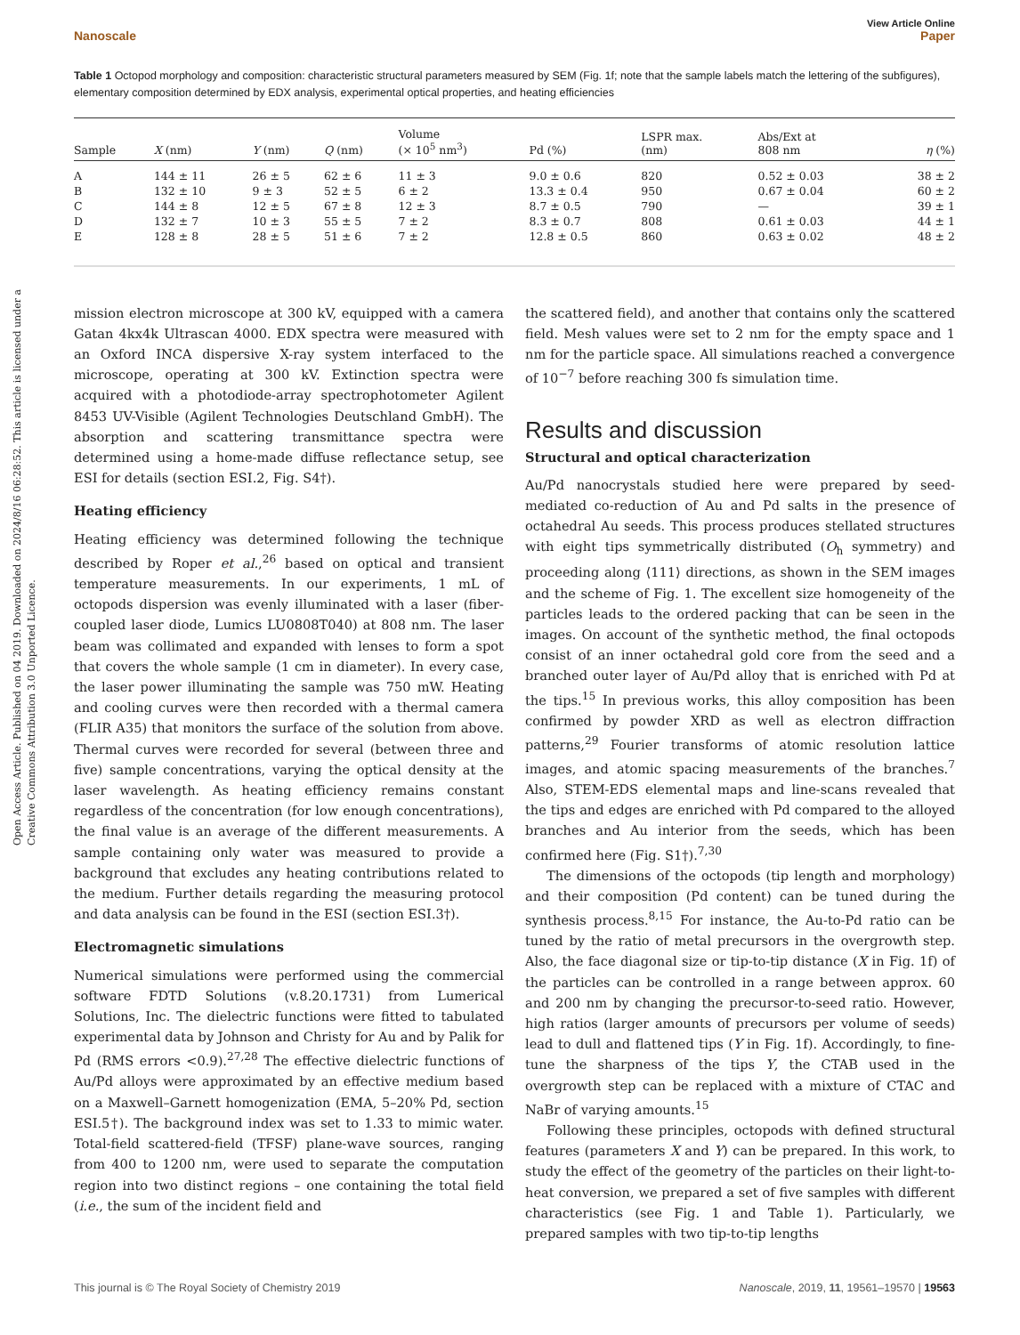Open Access Article. Published on 04 2019. Downloaded on 2024/8/16 06:28:52. This article is licensed under a Creative Commons Attribution 3.0 Unported Licence.
View Article Online
Nanoscale Paper
Table 1 Octopod morphology and composition: characteristic structural parameters measured by SEM (Fig. 1f; note that the sample labels match the lettering of the subfigures), elementary composition determined by EDX analysis, experimental optical properties, and heating efficiencies
| Sample | X (nm) | Y (nm) | Q (nm) | Volume (× 10<sup>5</sup> nm<sup>3</sup>) | Pd (%) | LSPR max. (nm) | Abs/Ext at 808 nm | η (%) |
| --- | --- | --- | --- | --- | --- | --- | --- | --- |
| A | 144 ± 11 | 26 ± 5 | 62 ± 6 | 11 ± 3 | 9.0 ± 0.6 | 820 | 0.52 ± 0.03 | 38 ± 2 |
| B | 132 ± 10 | 9 ± 3 | 52 ± 5 | 6 ± 2 | 13.3 ± 0.4 | 950 | 0.67 ± 0.04 | 60 ± 2 |
| C | 144 ± 8 | 12 ± 5 | 67 ± 8 | 12 ± 3 | 8.7 ± 0.5 | 790 | — | 39 ± 1 |
| D | 132 ± 7 | 10 ± 3 | 55 ± 5 | 7 ± 2 | 8.3 ± 0.7 | 808 | 0.61 ± 0.03 | 44 ± 1 |
| E | 128 ± 8 | 28 ± 5 | 51 ± 6 | 7 ± 2 | 12.8 ± 0.5 | 860 | 0.63 ± 0.02 | 48 ± 2 |
mission electron microscope at 300 kV, equipped with a camera Gatan 4kx4k Ultrascan 4000. EDX spectra were measured with an Oxford INCA dispersive X-ray system interfaced to the microscope, operating at 300 kV. Extinction spectra were acquired with a photodiode-array spectrophotometer Agilent 8453 UV-Visible (Agilent Technologies Deutschland GmbH). The absorption and scattering transmittance spectra were determined using a home-made diffuse reflectance setup, see ESI for details (section ESI.2, Fig. S4†).
Heating efficiency
Heating efficiency was determined following the technique described by Roper et al.,<sup>26</sup> based on optical and transient temperature measurements. In our experiments, 1 mL of octopods dispersion was evenly illuminated with a laser (fiber-coupled laser diode, Lumics LU0808T040) at 808 nm. The laser beam was collimated and expanded with lenses to form a spot that covers the whole sample (1 cm in diameter). In every case, the laser power illuminating the sample was 750 mW. Heating and cooling curves were then recorded with a thermal camera (FLIR A35) that monitors the surface of the solution from above. Thermal curves were recorded for several (between three and five) sample concentrations, varying the optical density at the laser wavelength. As heating efficiency remains constant regardless of the concentration (for low enough concentrations), the final value is an average of the different measurements. A sample containing only water was measured to provide a background that excludes any heating contributions related to the medium. Further details regarding the measuring protocol and data analysis can be found in the ESI (section ESI.3†).
Electromagnetic simulations
Numerical simulations were performed using the commercial software FDTD Solutions (v.8.20.1731) from Lumerical Solutions, Inc. The dielectric functions were fitted to tabulated experimental data by Johnson and Christy for Au and by Palik for Pd (RMS errors <0.9).<sup>27,28</sup> The effective dielectric functions of Au/Pd alloys were approximated by an effective medium based on a Maxwell–Garnett homogenization (EMA, 5–20% Pd, section ESI.5†). The background index was set to 1.33 to mimic water. Total-field scattered-field (TFSF) plane-wave sources, ranging from 400 to 1200 nm, were used to separate the computation region into two distinct regions – one containing the total field (i.e., the sum of the incident field and
the scattered field), and another that contains only the scattered field. Mesh values were set to 2 nm for the empty space and 1 nm for the particle space. All simulations reached a convergence of 10<sup>−7</sup> before reaching 300 fs simulation time.
Results and discussion
Structural and optical characterization
Au/Pd nanocrystals studied here were prepared by seed-mediated co-reduction of Au and Pd salts in the presence of octahedral Au seeds. This process produces stellated structures with eight tips symmetrically distributed (O<sub>h</sub> symmetry) and proceeding along ⟨111⟩ directions, as shown in the SEM images and the scheme of Fig. 1. The excellent size homogeneity of the particles leads to the ordered packing that can be seen in the images. On account of the synthetic method, the final octopods consist of an inner octahedral gold core from the seed and a branched outer layer of Au/Pd alloy that is enriched with Pd at the tips.<sup>15</sup> In previous works, this alloy composition has been confirmed by powder XRD as well as electron diffraction patterns,<sup>29</sup> Fourier transforms of atomic resolution lattice images, and atomic spacing measurements of the branches.<sup>7</sup> Also, STEM-EDS elemental maps and line-scans revealed that the tips and edges are enriched with Pd compared to the alloyed branches and Au interior from the seeds, which has been confirmed here (Fig. S1†).<sup>7,30</sup>
The dimensions of the octopods (tip length and morphology) and their composition (Pd content) can be tuned during the synthesis process.<sup>8,15</sup> For instance, the Au-to-Pd ratio can be tuned by the ratio of metal precursors in the overgrowth step. Also, the face diagonal size or tip-to-tip distance (X in Fig. 1f) of the particles can be controlled in a range between approx. 60 and 200 nm by changing the precursor-to-seed ratio. However, high ratios (larger amounts of precursors per volume of seeds) lead to dull and flattened tips (Y in Fig. 1f). Accordingly, to fine-tune the sharpness of the tips Y, the CTAB used in the overgrowth step can be replaced with a mixture of CTAC and NaBr of varying amounts.<sup>15</sup>
Following these principles, octopods with defined structural features (parameters X and Y) can be prepared. In this work, to study the effect of the geometry of the particles on their light-to-heat conversion, we prepared a set of five samples with different characteristics (see Fig. 1 and Table 1). Particularly, we prepared samples with two tip-to-tip lengths
This journal is © The Royal Society of Chemistry 2019 Nanoscale, 2019, 11, 19561–19570 | 19563